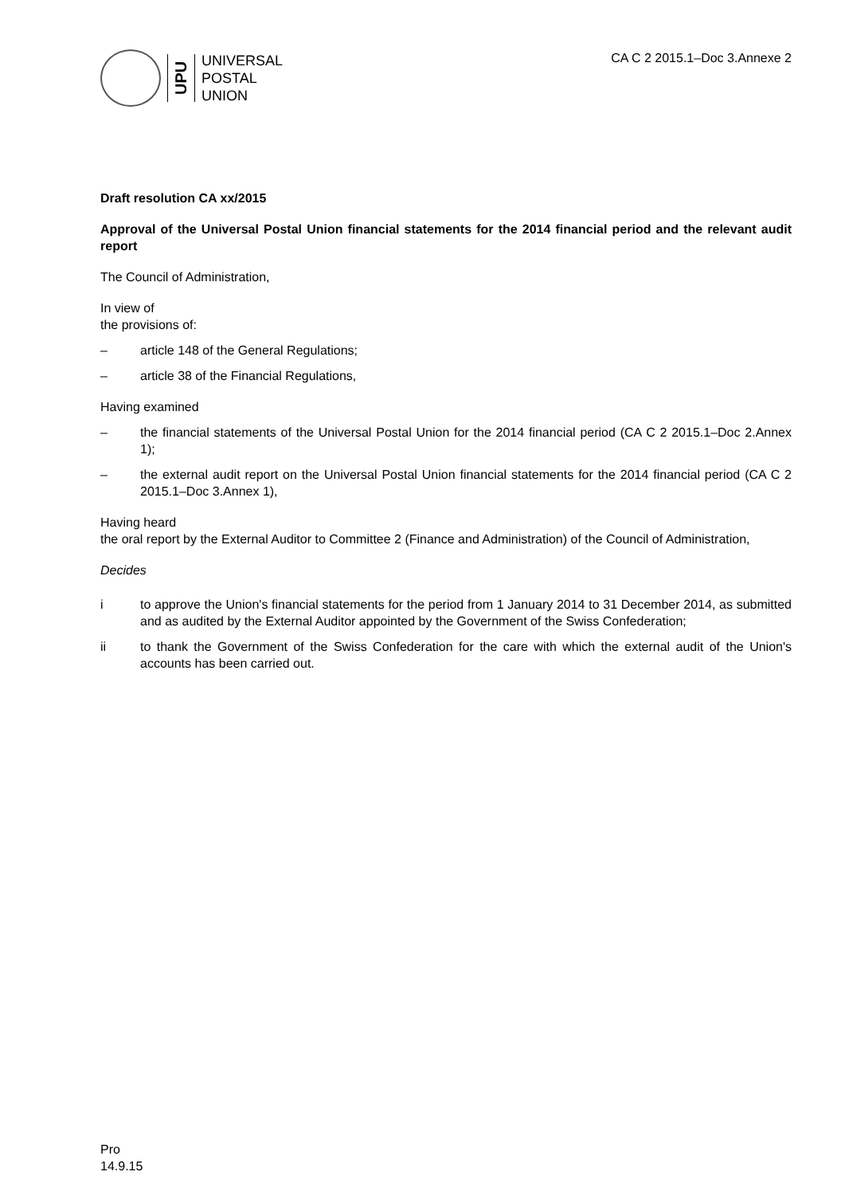UPU
UNIVERSAL
POSTAL
UNION
CA C 2 2015.1–Doc 3.Annexe 2
Draft resolution CA xx/2015
Approval of the Universal Postal Union financial statements for the 2014 financial period and the relevant audit report
The Council of Administration,
In view of
the provisions of:
– article 148 of the General Regulations;
– article 38 of the Financial Regulations,
Having examined
– the financial statements of the Universal Postal Union for the 2014 financial period (CA C 2 2015.1–Doc 2.Annex 1);
– the external audit report on the Universal Postal Union financial statements for the 2014 financial period (CA C 2 2015.1–Doc 3.Annex 1),
Having heard
the oral report by the External Auditor to Committee 2 (Finance and Administration) of the Council of Administration,
Decides
i to approve the Union's financial statements for the period from 1 January 2014 to 31 December 2014, as submitted and as audited by the External Auditor appointed by the Government of the Swiss Confederation;
ii to thank the Government of the Swiss Confederation for the care with which the external audit of the Union's accounts has been carried out.
Pro
14.9.15